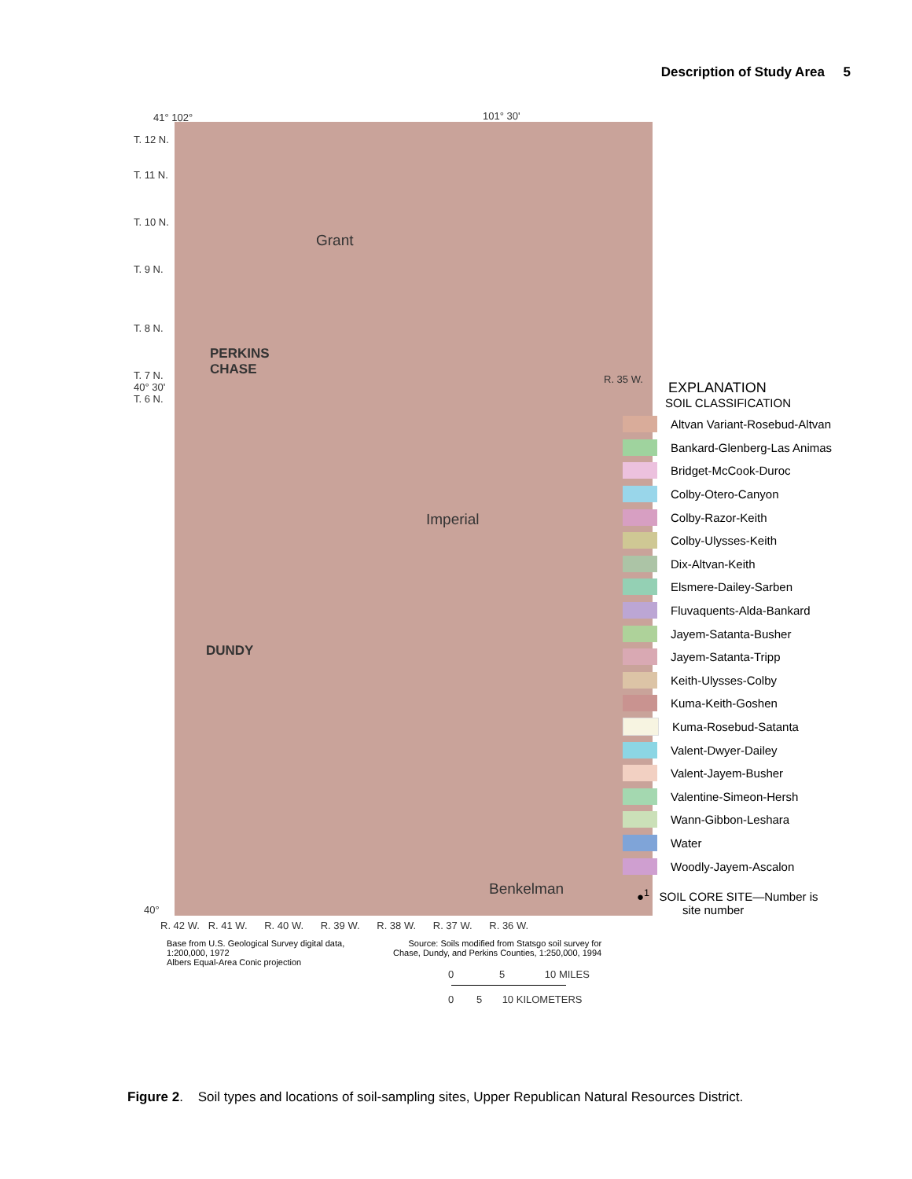Description of Study Area 5
41° 102° 101° 30'
Grant
PERKINS
CHASE
Imperial
DUNDY
Benkelman
T. 12 N.
T. 11 N.
T. 10 N.
T. 9 N.
T. 8 N.
T. 7 N.
40° 30'
T. 6 N.
R. 35 W.
40°
R. 42 W. R. 41 W. R. 40 W. R. 39 W. R. 38 W. R. 37 W. R. 36 W.
EXPLANATION
SOIL CLASSIFICATION
Altvan Variant-Rosebud-Altvan
Bankard-Glenberg-Las Animas
Bridget-McCook-Duroc
Colby-Otero-Canyon
Colby-Razor-Keith
Colby-Ulysses-Keith
Dix-Altvan-Keith
Elsmere-Dailey-Sarben
Fluvaquents-Alda-Bankard
Jayem-Satanta-Busher
Jayem-Satanta-Tripp
Keith-Ulysses-Colby
Kuma-Keith-Goshen
Kuma-Rosebud-Satanta
Valent-Dwyer-Dailey
Valent-Jayem-Busher
Valentine-Simeon-Hersh
Wann-Gibbon-Leshara
Water
Woodly-Jayem-Ascalon
●<sup>1</sup> SOIL CORE SITE—Number is
site number
Base from U.S. Geological Survey digital data,
1:200,000, 1972
Albers Equal-Area Conic projection
Source: Soils modified from Statsgo soil survey for
Chase, Dundy, and Perkins Counties, 1:250,000, 1994
0 5 10 MILES
0 5 10 KILOMETERS
Figure 2. Soil types and locations of soil-sampling sites, Upper Republican Natural Resources District.